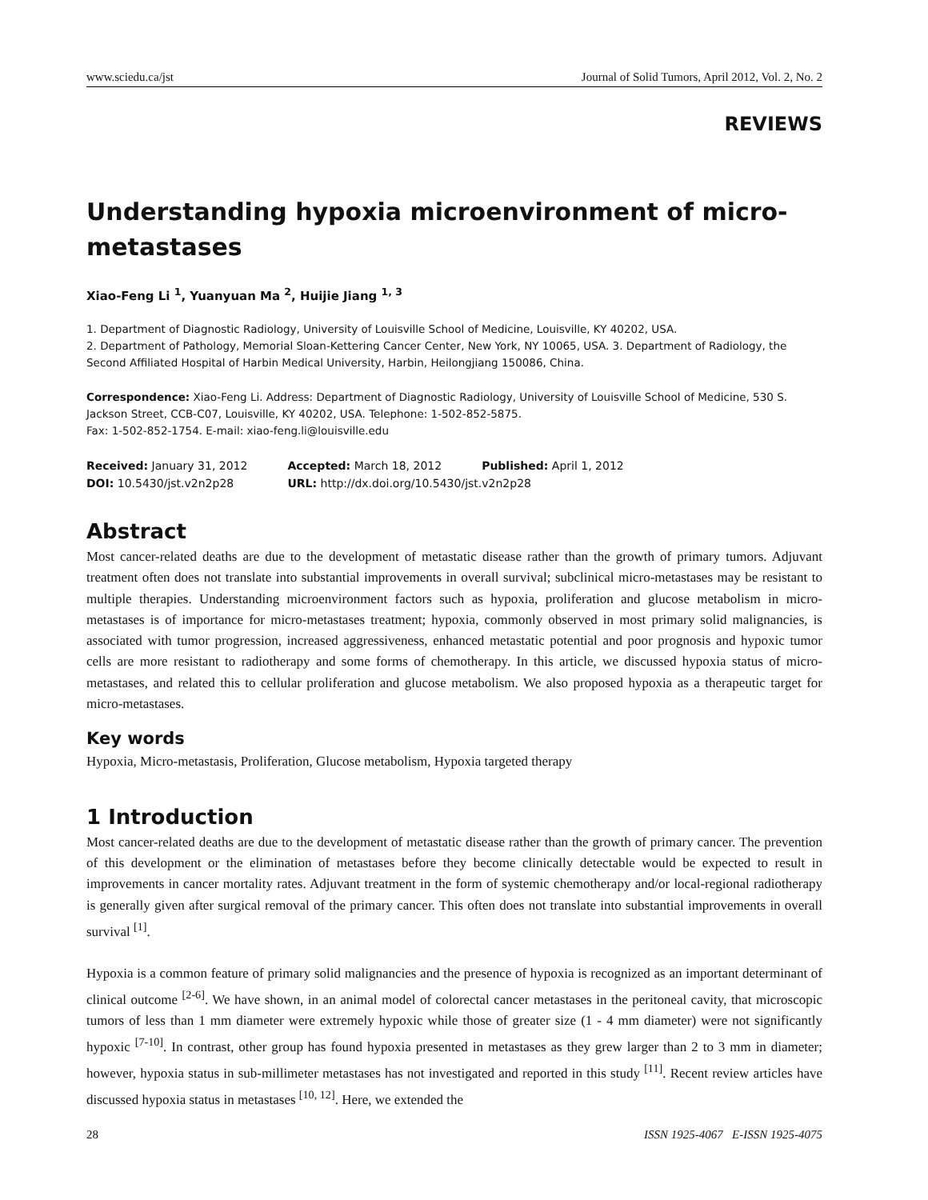www.sciedu.ca/jst Journal of Solid Tumors, April 2012, Vol. 2, No. 2
REVIEWS
Understanding hypoxia microenvironment of micro-metastases
Xiao-Feng Li <sup>1</sup>, Yuanyuan Ma <sup>2</sup>, Huijie Jiang <sup>1, 3</sup>
1. Department of Diagnostic Radiology, University of Louisville School of Medicine, Louisville, KY 40202, USA.
2. Department of Pathology, Memorial Sloan-Kettering Cancer Center, New York, NY 10065, USA. 3. Department of Radiology, the Second Affiliated Hospital of Harbin Medical University, Harbin, Heilongjiang 150086, China.
Correspondence: Xiao-Feng Li. Address: Department of Diagnostic Radiology, University of Louisville School of Medicine, 530 S. Jackson Street, CCB-C07, Louisville, KY 40202, USA. Telephone: 1-502-852-5875.
Fax: 1-502-852-1754. E-mail: xiao-feng.li@louisville.edu
| Received: January 31, 2012 | Accepted: March 18, 2012 | Published: April 1, 2012 |
| DOI: 10.5430/jst.v2n2p28 | URL: http://dx.doi.org/10.5430/jst.v2n2p28 | |
Abstract
Most cancer-related deaths are due to the development of metastatic disease rather than the growth of primary tumors. Adjuvant treatment often does not translate into substantial improvements in overall survival; subclinical micro-metastases may be resistant to multiple therapies. Understanding microenvironment factors such as hypoxia, proliferation and glucose metabolism in micro-metastases is of importance for micro-metastases treatment; hypoxia, commonly observed in most primary solid malignancies, is associated with tumor progression, increased aggressiveness, enhanced metastatic potential and poor prognosis and hypoxic tumor cells are more resistant to radiotherapy and some forms of chemotherapy. In this article, we discussed hypoxia status of micro-metastases, and related this to cellular proliferation and glucose metabolism. We also proposed hypoxia as a therapeutic target for micro-metastases.
Key words
Hypoxia, Micro-metastasis, Proliferation, Glucose metabolism, Hypoxia targeted therapy
1 Introduction
Most cancer-related deaths are due to the development of metastatic disease rather than the growth of primary cancer. The prevention of this development or the elimination of metastases before they become clinically detectable would be expected to result in improvements in cancer mortality rates. Adjuvant treatment in the form of systemic chemotherapy and/or local-regional radiotherapy is generally given after surgical removal of the primary cancer. This often does not translate into substantial improvements in overall survival <sup>[1]</sup>.
Hypoxia is a common feature of primary solid malignancies and the presence of hypoxia is recognized as an important determinant of clinical outcome <sup>[2-6]</sup>. We have shown, in an animal model of colorectal cancer metastases in the peritoneal cavity, that microscopic tumors of less than 1 mm diameter were extremely hypoxic while those of greater size (1 - 4 mm diameter) were not significantly hypoxic <sup>[7-10]</sup>. In contrast, other group has found hypoxia presented in metastases as they grew larger than 2 to 3 mm in diameter; however, hypoxia status in sub-millimeter metastases has not investigated and reported in this study <sup>[11]</sup>. Recent review articles have discussed hypoxia status in metastases <sup>[10, 12]</sup>. Here, we extended the
28 ISSN 1925-4067 E-ISSN 1925-4075